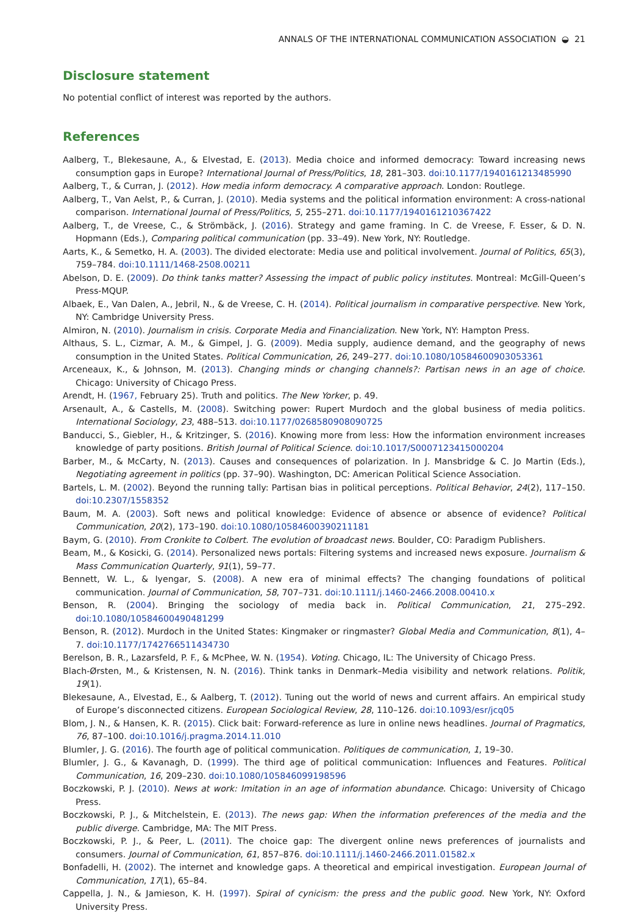ANNALS OF THE INTERNATIONAL COMMUNICATION ASSOCIATION ◒ 21
Disclosure statement
No potential conflict of interest was reported by the authors.
References
Aalberg, T., Blekesaune, A., & Elvestad, E. (2013). Media choice and informed democracy: Toward increasing news consumption gaps in Europe? International Journal of Press/Politics, 18, 281–303. doi:10.1177/1940161213485990
Aalberg, T., & Curran, J. (2012). How media inform democracy. A comparative approach. London: Routlege.
Aalberg, T., Van Aelst, P., & Curran, J. (2010). Media systems and the political information environment: A cross-national comparison. International Journal of Press/Politics, 5, 255–271. doi:10.1177/1940161210367422
Aalberg, T., de Vreese, C., & Strömbäck, J. (2016). Strategy and game framing. In C. de Vreese, F. Esser, & D. N. Hopmann (Eds.), Comparing political communication (pp. 33–49). New York, NY: Routledge.
Aarts, K., & Semetko, H. A. (2003). The divided electorate: Media use and political involvement. Journal of Politics, 65(3), 759–784. doi:10.1111/1468-2508.00211
Abelson, D. E. (2009). Do think tanks matter? Assessing the impact of public policy institutes. Montreal: McGill-Queen’s Press-MQUP.
Albaek, E., Van Dalen, A., Jebril, N., & de Vreese, C. H. (2014). Political journalism in comparative perspective. New York, NY: Cambridge University Press.
Almiron, N. (2010). Journalism in crisis. Corporate Media and Financialization. New York, NY: Hampton Press.
Althaus, S. L., Cizmar, A. M., & Gimpel, J. G. (2009). Media supply, audience demand, and the geography of news consumption in the United States. Political Communication, 26, 249–277. doi:10.1080/10584600903053361
Arceneaux, K., & Johnson, M. (2013). Changing minds or changing channels?: Partisan news in an age of choice. Chicago: University of Chicago Press.
Arendt, H. (1967, February 25). Truth and politics. The New Yorker, p. 49.
Arsenault, A., & Castells, M. (2008). Switching power: Rupert Murdoch and the global business of media politics. International Sociology, 23, 488–513. doi:10.1177/0268580908090725
Banducci, S., Giebler, H., & Kritzinger, S. (2016). Knowing more from less: How the information environment increases knowledge of party positions. British Journal of Political Science. doi:10.1017/S0007123415000204
Barber, M., & McCarty, N. (2013). Causes and consequences of polarization. In J. Mansbridge & C. Jo Martin (Eds.), Negotiating agreement in politics (pp. 37–90). Washington, DC: American Political Science Association.
Bartels, L. M. (2002). Beyond the running tally: Partisan bias in political perceptions. Political Behavior, 24(2), 117–150. doi:10.2307/1558352
Baum, M. A. (2003). Soft news and political knowledge: Evidence of absence or absence of evidence? Political Communication, 20(2), 173–190. doi:10.1080/10584600390211181
Baym, G. (2010). From Cronkite to Colbert. The evolution of broadcast news. Boulder, CO: Paradigm Publishers.
Beam, M., & Kosicki, G. (2014). Personalized news portals: Filtering systems and increased news exposure. Journalism & Mass Communication Quarterly, 91(1), 59–77.
Bennett, W. L., & Iyengar, S. (2008). A new era of minimal effects? The changing foundations of political communication. Journal of Communication, 58, 707–731. doi:10.1111/j.1460-2466.2008.00410.x
Benson, R. (2004). Bringing the sociology of media back in. Political Communication, 21, 275–292. doi:10.1080/10584600490481299
Benson, R. (2012). Murdoch in the United States: Kingmaker or ringmaster? Global Media and Communication, 8(1), 4–7. doi:10.1177/1742766511434730
Berelson, B. R., Lazarsfeld, P. F., & McPhee, W. N. (1954). Voting. Chicago, IL: The University of Chicago Press.
Blach-Ørsten, M., & Kristensen, N. N. (2016). Think tanks in Denmark–Media visibility and network relations. Politik, 19(1).
Blekesaune, A., Elvestad, E., & Aalberg, T. (2012). Tuning out the world of news and current affairs. An empirical study of Europe’s disconnected citizens. European Sociological Review, 28, 110–126. doi:10.1093/esr/jcq05
Blom, J. N., & Hansen, K. R. (2015). Click bait: Forward-reference as lure in online news headlines. Journal of Pragmatics, 76, 87–100. doi:10.1016/j.pragma.2014.11.010
Blumler, J. G. (2016). The fourth age of political communication. Politiques de communication, 1, 19–30.
Blumler, J. G., & Kavanagh, D. (1999). The third age of political communication: Influences and Features. Political Communication, 16, 209–230. doi:10.1080/105846099198596
Boczkowski, P. J. (2010). News at work: Imitation in an age of information abundance. Chicago: University of Chicago Press.
Boczkowski, P. J., & Mitchelstein, E. (2013). The news gap: When the information preferences of the media and the public diverge. Cambridge, MA: The MIT Press.
Boczkowski, P. J., & Peer, L. (2011). The choice gap: The divergent online news preferences of journalists and consumers. Journal of Communication, 61, 857–876. doi:10.1111/j.1460-2466.2011.01582.x
Bonfadelli, H. (2002). The internet and knowledge gaps. A theoretical and empirical investigation. European Journal of Communication, 17(1), 65–84.
Cappella, J. N., & Jamieson, K. H. (1997). Spiral of cynicism: the press and the public good. New York, NY: Oxford University Press.